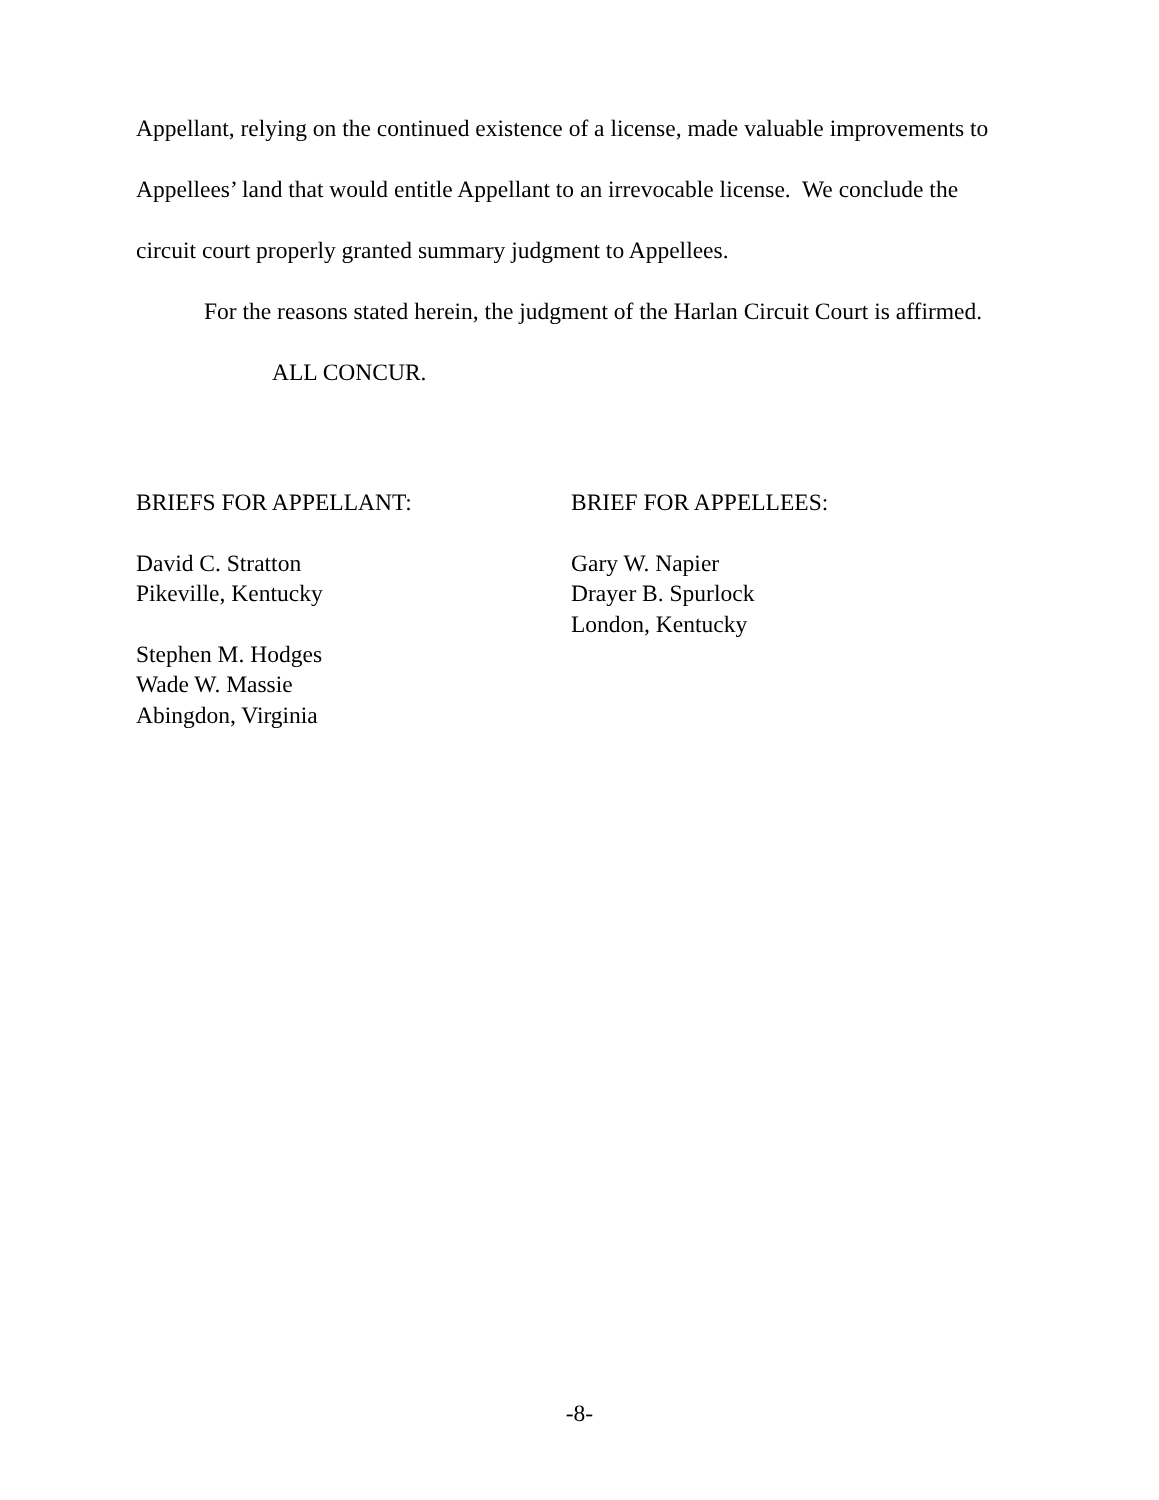Appellant, relying on the continued existence of a license, made valuable improvements to Appellees’ land that would entitle Appellant to an irrevocable license. We conclude the circuit court properly granted summary judgment to Appellees.
For the reasons stated herein, the judgment of the Harlan Circuit Court is affirmed.
ALL CONCUR.
BRIEFS FOR APPELLANT:
David C. Stratton
Pikeville, Kentucky
Stephen M. Hodges
Wade W. Massie
Abingdon, Virginia
BRIEF FOR APPELLEES:
Gary W. Napier
Drayer B. Spurlock
London, Kentucky
-8-